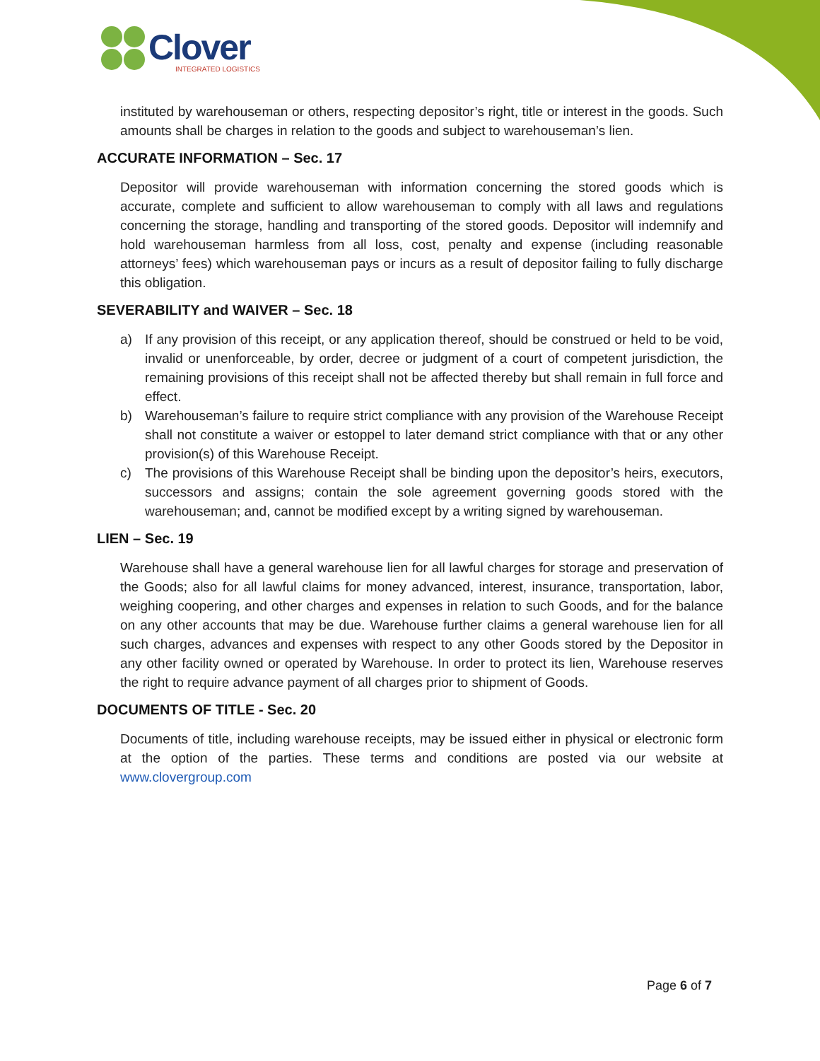Clover
INTEGRATED LOGISTICS
instituted by warehouseman or others, respecting depositor’s right, title or interest in the goods. Such amounts shall be charges in relation to the goods and subject to warehouseman’s lien.
ACCURATE INFORMATION – Sec. 17
Depositor will provide warehouseman with information concerning the stored goods which is accurate, complete and sufficient to allow warehouseman to comply with all laws and regulations concerning the storage, handling and transporting of the stored goods. Depositor will indemnify and hold warehouseman harmless from all loss, cost, penalty and expense (including reasonable attorneys’ fees) which warehouseman pays or incurs as a result of depositor failing to fully discharge this obligation.
SEVERABILITY and WAIVER – Sec. 18
a) If any provision of this receipt, or any application thereof, should be construed or held to be void, invalid or unenforceable, by order, decree or judgment of a court of competent jurisdiction, the remaining provisions of this receipt shall not be affected thereby but shall remain in full force and effect.
b) Warehouseman’s failure to require strict compliance with any provision of the Warehouse Receipt shall not constitute a waiver or estoppel to later demand strict compliance with that or any other provision(s) of this Warehouse Receipt.
c) The provisions of this Warehouse Receipt shall be binding upon the depositor’s heirs, executors, successors and assigns; contain the sole agreement governing goods stored with the warehouseman; and, cannot be modified except by a writing signed by warehouseman.
LIEN – Sec. 19
Warehouse shall have a general warehouse lien for all lawful charges for storage and preservation of the Goods; also for all lawful claims for money advanced, interest, insurance, transportation, labor, weighing coopering, and other charges and expenses in relation to such Goods, and for the balance on any other accounts that may be due. Warehouse further claims a general warehouse lien for all such charges, advances and expenses with respect to any other Goods stored by the Depositor in any other facility owned or operated by Warehouse. In order to protect its lien, Warehouse reserves the right to require advance payment of all charges prior to shipment of Goods.
DOCUMENTS OF TITLE - Sec. 20
Documents of title, including warehouse receipts, may be issued either in physical or electronic form at the option of the parties. These terms and conditions are posted via our website at www.clovergroup.com
Page 6 of 7